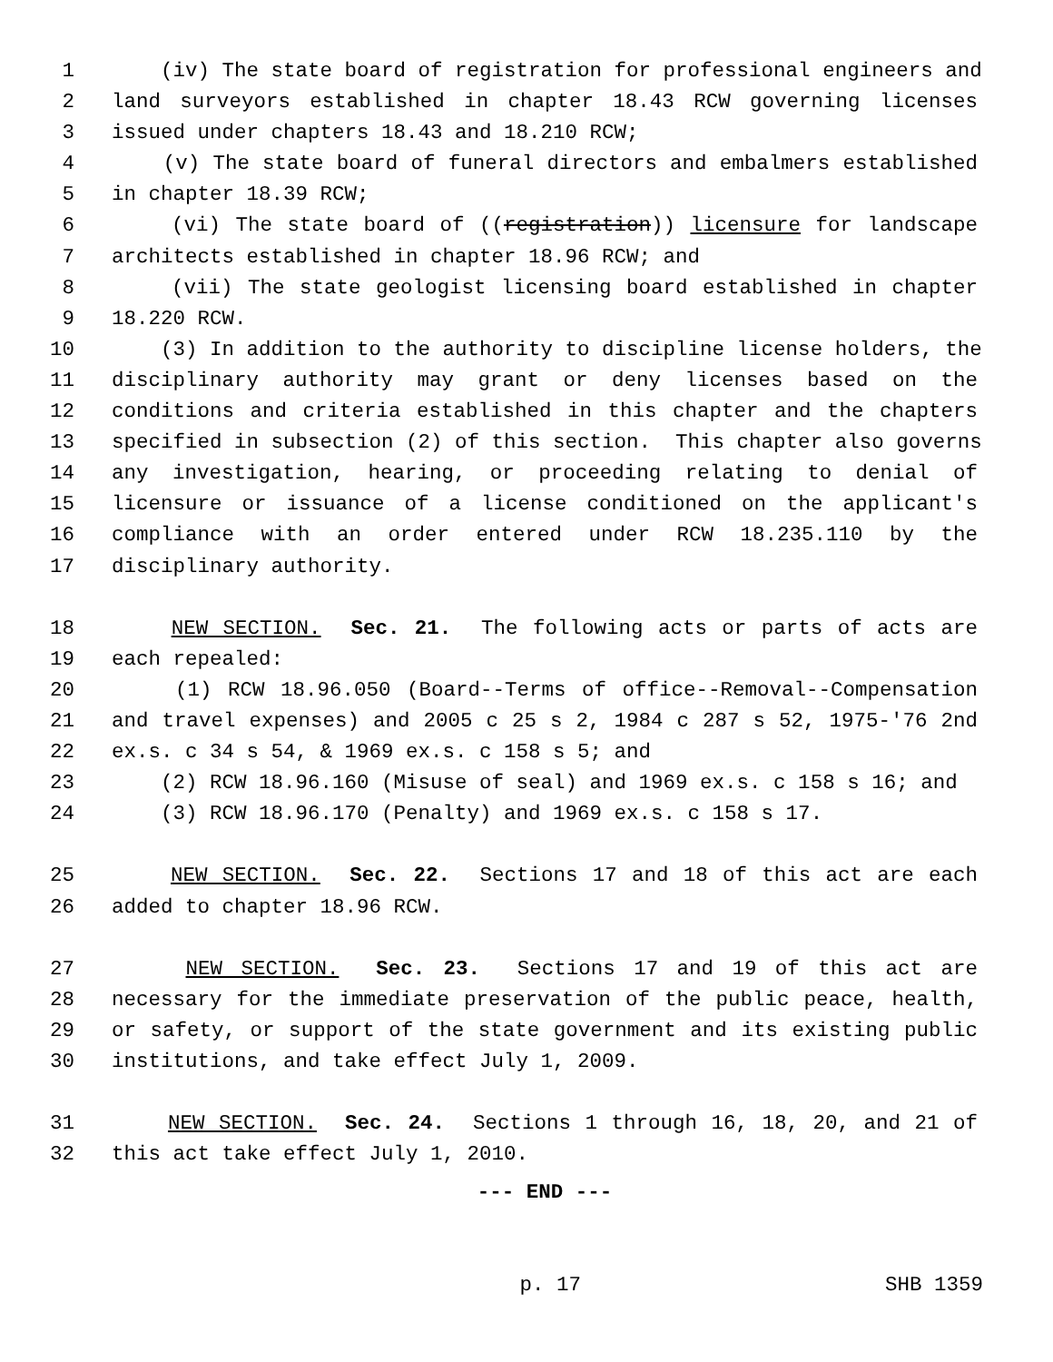1 (iv) The state board of registration for professional engineers and
2 land surveyors established in chapter 18.43 RCW governing licenses
3 issued under chapters 18.43 and 18.210 RCW;
4 (v) The state board of funeral directors and embalmers established
5 in chapter 18.39 RCW;
6 (vi) The state board of ((registration)) licensure for landscape
7 architects established in chapter 18.96 RCW; and
8 (vii) The state geologist licensing board established in chapter
9 18.220 RCW.
10 (3) In addition to the authority to discipline license holders, the
11 disciplinary authority may grant or deny licenses based on the
12 conditions and criteria established in this chapter and the chapters
13 specified in subsection (2) of this section. This chapter also governs
14 any investigation, hearing, or proceeding relating to denial of
15 licensure or issuance of a license conditioned on the applicant's
16 compliance with an order entered under RCW 18.235.110 by the
17 disciplinary authority.
18 NEW SECTION. Sec. 21. The following acts or parts of acts are
19 each repealed:
20 (1) RCW 18.96.050 (Board--Terms of office--Removal--Compensation
21 and travel expenses) and 2005 c 25 s 2, 1984 c 287 s 52, 1975-'76 2nd
22 ex.s. c 34 s 54, & 1969 ex.s. c 158 s 5; and
23 (2) RCW 18.96.160 (Misuse of seal) and 1969 ex.s. c 158 s 16; and
24 (3) RCW 18.96.170 (Penalty) and 1969 ex.s. c 158 s 17.
25 NEW SECTION. Sec. 22. Sections 17 and 18 of this act are each
26 added to chapter 18.96 RCW.
27 NEW SECTION. Sec. 23. Sections 17 and 19 of this act are
28 necessary for the immediate preservation of the public peace, health,
29 or safety, or support of the state government and its existing public
30 institutions, and take effect July 1, 2009.
31 NEW SECTION. Sec. 24. Sections 1 through 16, 18, 20, and 21 of
32 this act take effect July 1, 2010.
--- END ---
p. 17 SHB 1359